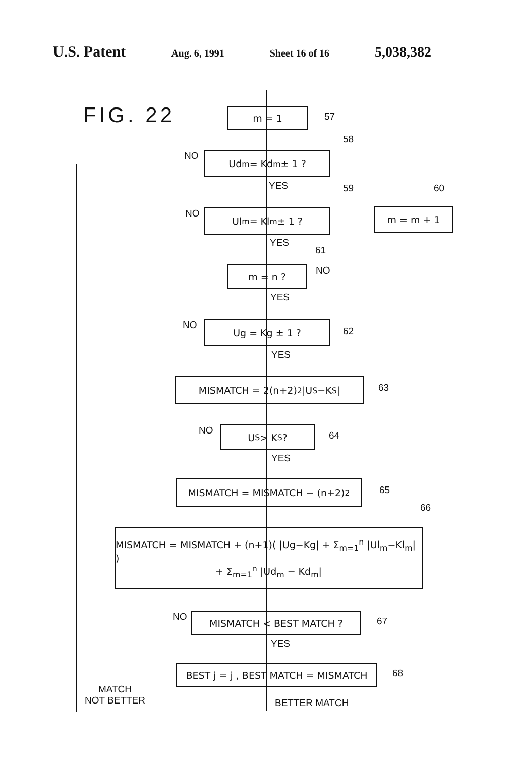U.S. Patent
Aug. 6, 1991 Sheet 16 of 16
5,038,382
FIG. 22
m = 1 57
Ud<sub>m</sub> = Kd<sub>m</sub> ± 1 ?
58
NO
YES
Ul<sub>m</sub> = Kl<sub>m</sub> ± 1 ?
59
NO
YES
m = m + 1
60
m = n ?
61
NO
YES
Ug = Kg ± 1 ?
62
NO
YES
MISMATCH = 2(n+2)<sup>2</sup> |U<sub>S</sub>−K<sub>S</sub>| 63
U<sub>S</sub> > K<sub>S</sub> ? 64
NO
YES
MISMATCH = MISMATCH − (n+2)<sup>2</sup>
65
MISMATCH = MISMATCH + (n+1)( |Ug−Kg| + Σ<sub>m=1</sub><sup>n</sup> |Ul<sub>m</sub>−Kl<sub>m</sub>| )
+ Σ<sub>m=1</sub><sup>n</sup> |Ud<sub>m</sub> − Kd<sub>m</sub>|
66
MISMATCH < BEST MATCH ? 67
NO
YES
BEST j = j , BEST MATCH = MISMATCH 68
MATCH
NOT BETTER
BETTER MATCH